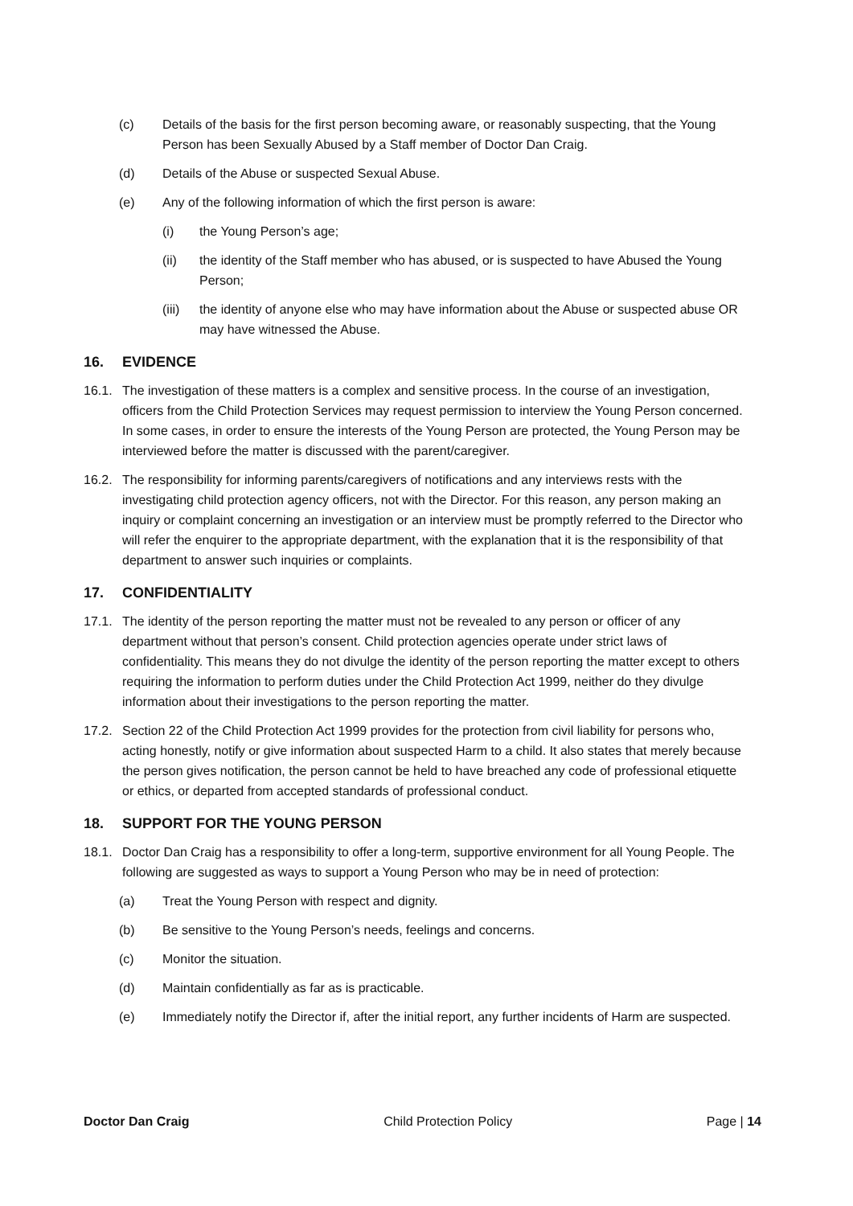(c) Details of the basis for the first person becoming aware, or reasonably suspecting, that the Young Person has been Sexually Abused by a Staff member of Doctor Dan Craig.
(d) Details of the Abuse or suspected Sexual Abuse.
(e) Any of the following information of which the first person is aware:
(i) the Young Person’s age;
(ii) the identity of the Staff member who has abused, or is suspected to have Abused the Young Person;
(iii) the identity of anyone else who may have information about the Abuse or suspected abuse OR may have witnessed the Abuse.
16. EVIDENCE
16.1. The investigation of these matters is a complex and sensitive process. In the course of an investigation, officers from the Child Protection Services may request permission to interview the Young Person concerned. In some cases, in order to ensure the interests of the Young Person are protected, the Young Person may be interviewed before the matter is discussed with the parent/caregiver.
16.2. The responsibility for informing parents/caregivers of notifications and any interviews rests with the investigating child protection agency officers, not with the Director. For this reason, any person making an inquiry or complaint concerning an investigation or an interview must be promptly referred to the Director who will refer the enquirer to the appropriate department, with the explanation that it is the responsibility of that department to answer such inquiries or complaints.
17. CONFIDENTIALITY
17.1. The identity of the person reporting the matter must not be revealed to any person or officer of any department without that person’s consent. Child protection agencies operate under strict laws of confidentiality. This means they do not divulge the identity of the person reporting the matter except to others requiring the information to perform duties under the Child Protection Act 1999, neither do they divulge information about their investigations to the person reporting the matter.
17.2. Section 22 of the Child Protection Act 1999 provides for the protection from civil liability for persons who, acting honestly, notify or give information about suspected Harm to a child. It also states that merely because the person gives notification, the person cannot be held to have breached any code of professional etiquette or ethics, or departed from accepted standards of professional conduct.
18. SUPPORT FOR THE YOUNG PERSON
18.1. Doctor Dan Craig has a responsibility to offer a long-term, supportive environment for all Young People. The following are suggested as ways to support a Young Person who may be in need of protection:
(a) Treat the Young Person with respect and dignity.
(b) Be sensitive to the Young Person’s needs, feelings and concerns.
(c) Monitor the situation.
(d) Maintain confidentially as far as is practicable.
(e) Immediately notify the Director if, after the initial report, any further incidents of Harm are suspected.
Doctor Dan Craig Child Protection Policy Page | 14